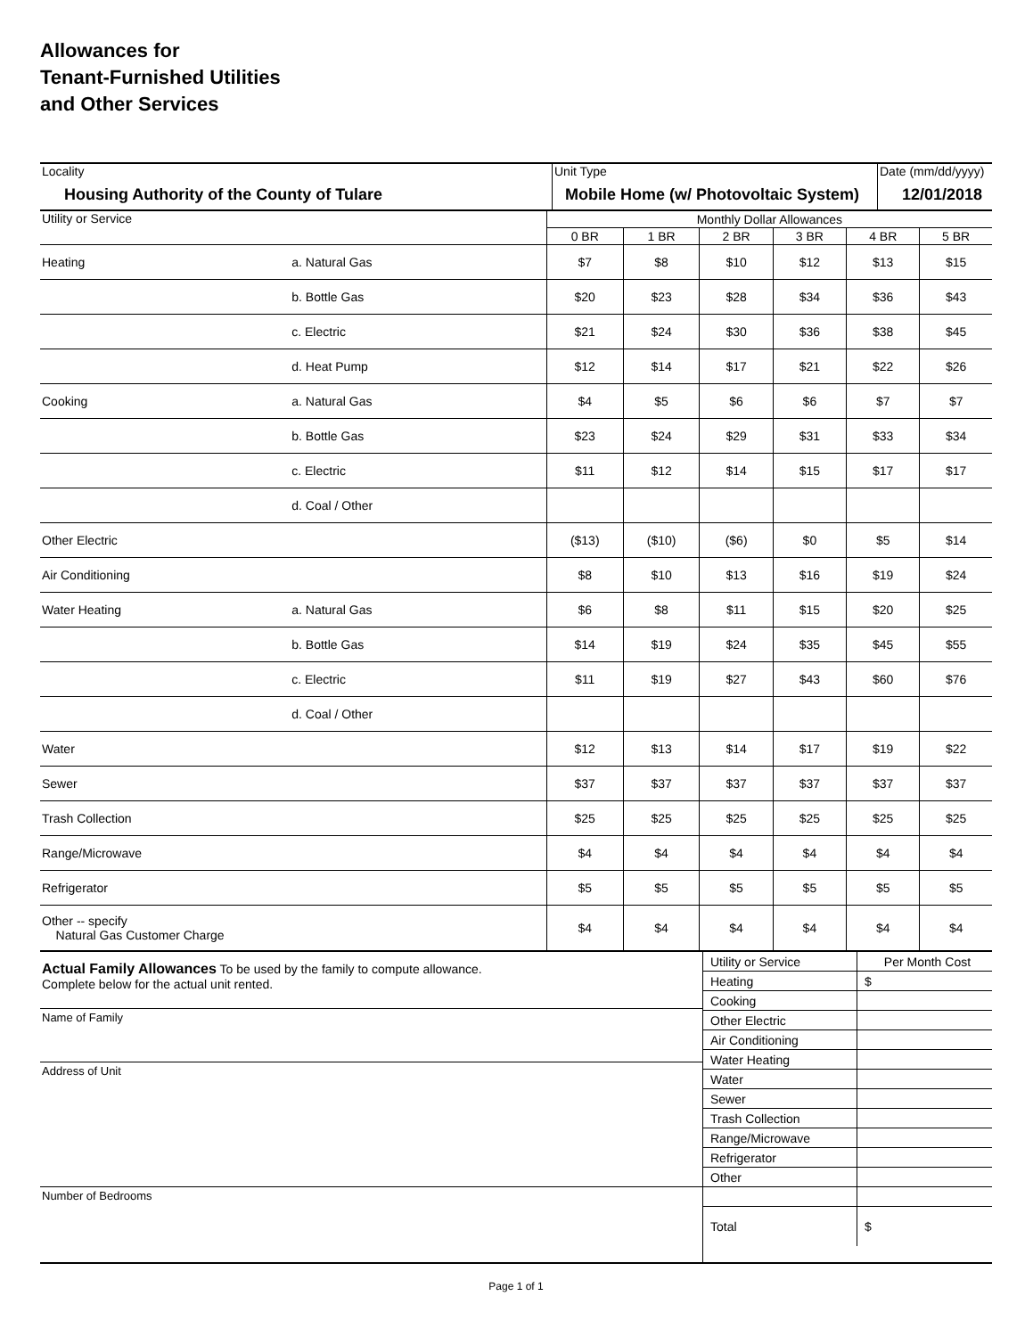Allowances for
Tenant-Furnished Utilities
and Other Services
| Locality Housing Authority of the County of Tulare | Unit Type Mobile Home (w/ Photovoltaic System) | Date (mm/dd/yyyy) 12/01/2018 |
| Utility or Service | | Monthly Dollar Allowances | | | | | |
| | | 0 BR | 1 BR | 2 BR | 3 BR | 4 BR | 5 BR |
| Heating | a. Natural Gas | $7 | $8 | $10 | $12 | $13 | $15 |
| | b. Bottle Gas | $20 | $23 | $28 | $34 | $36 | $43 |
| | c. Electric | $21 | $24 | $30 | $36 | $38 | $45 |
| | d. Heat Pump | $12 | $14 | $17 | $21 | $22 | $26 |
| Cooking | a. Natural Gas | $4 | $5 | $6 | $6 | $7 | $7 |
| | b. Bottle Gas | $23 | $24 | $29 | $31 | $33 | $34 |
| | c. Electric | $11 | $12 | $14 | $15 | $17 | $17 |
| | d. Coal / Other | | | | | | |
| Other Electric | | ($13) | ($10) | ($6) | $0 | $5 | $14 |
| Air Conditioning | | $8 | $10 | $13 | $16 | $19 | $24 |
| Water Heating | a. Natural Gas | $6 | $8 | $11 | $15 | $20 | $25 |
| | b. Bottle Gas | $14 | $19 | $24 | $35 | $45 | $55 |
| | c. Electric | $11 | $19 | $27 | $43 | $60 | $76 |
| | d. Coal / Other | | | | | | |
| Water | | $12 | $13 | $14 | $17 | $19 | $22 |
| Sewer | | $37 | $37 | $37 | $37 | $37 | $37 |
| Trash Collection | | $25 | $25 | $25 | $25 | $25 | $25 |
| Range/Microwave | | $4 | $4 | $4 | $4 | $4 | $4 |
| Refrigerator | | $5 | $5 | $5 | $5 | $5 | $5 |
| Other -- specify Natural Gas Customer Charge | | $4 | $4 | $4 | $4 | $4 | $4 |
Actual Family Allowances To be used by the family to compute allowance.
Complete below for the actual unit rented.
Name of Family
Address of Unit
Number of Bedrooms
| Utility or Service | Per Month Cost |
| Heating | $ |
| Cooking | |
| Other Electric | |
| Air Conditioning | |
| Water Heating | |
| Water | |
| Sewer | |
| Trash Collection | |
| Range/Microwave | |
| Refrigerator | |
| Other | |
| Total | $ |
Page 1 of 1